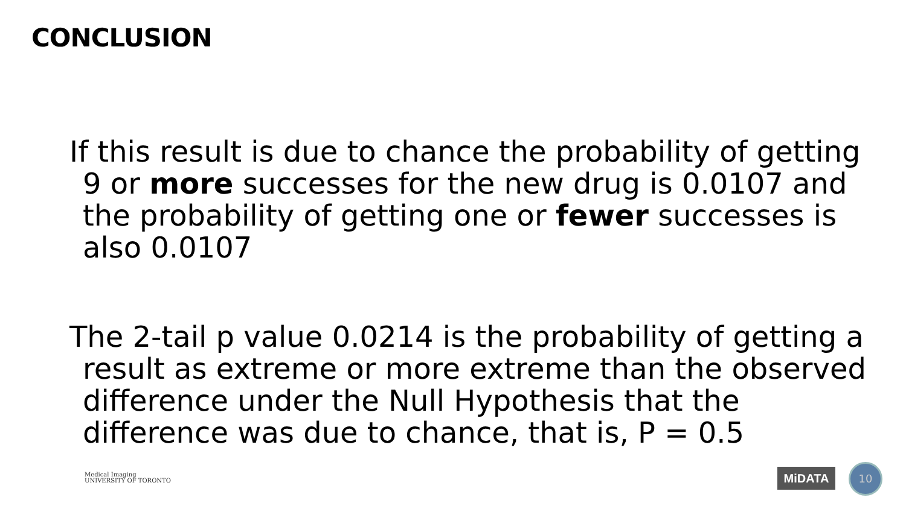CONCLUSION
If this result is due to chance the probability of getting 9 or more successes for the new drug is 0.0107 and the probability of getting one or fewer successes is also 0.0107
The 2-tail p value 0.0214 is the probability of getting a result as extreme or more extreme than the observed difference under the Null Hypothesis that the difference was due to chance, that is, P = 0.5
Medical Imaging
UNIVERSITY OF TORONTO
MiDATA 10